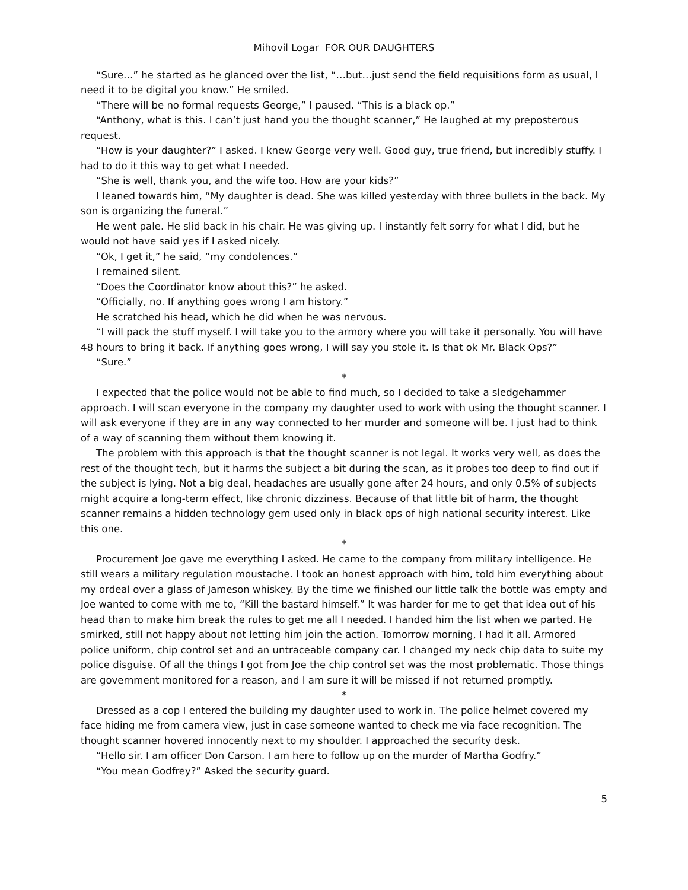Mihovil Logar FOR OUR DAUGHTERS
“Sure…” he started as he glanced over the list, “…but…just send the field requisitions form as usual, I need it to be digital you know.” He smiled.
“There will be no formal requests George,” I paused. “This is a black op.”
“Anthony, what is this. I can’t just hand you the thought scanner,” He laughed at my preposterous request.
“How is your daughter?” I asked. I knew George very well. Good guy, true friend, but incredibly stuffy. I had to do it this way to get what I needed.
“She is well, thank you, and the wife too. How are your kids?”
I leaned towards him, “My daughter is dead. She was killed yesterday with three bullets in the back. My son is organizing the funeral.”
He went pale. He slid back in his chair. He was giving up. I instantly felt sorry for what I did, but he would not have said yes if I asked nicely.
“Ok, I get it,” he said, “my condolences.”
I remained silent.
“Does the Coordinator know about this?” he asked.
“Officially, no. If anything goes wrong I am history.”
He scratched his head, which he did when he was nervous.
“I will pack the stuff myself. I will take you to the armory where you will take it personally. You will have 48 hours to bring it back. If anything goes wrong, I will say you stole it. Is that ok Mr. Black Ops?”
“Sure.”
*
I expected that the police would not be able to find much, so I decided to take a sledgehammer approach. I will scan everyone in the company my daughter used to work with using the thought scanner. I will ask everyone if they are in any way connected to her murder and someone will be. I just had to think of a way of scanning them without them knowing it.
The problem with this approach is that the thought scanner is not legal. It works very well, as does the rest of the thought tech, but it harms the subject a bit during the scan, as it probes too deep to find out if the subject is lying. Not a big deal, headaches are usually gone after 24 hours, and only 0.5% of subjects might acquire a long-term effect, like chronic dizziness. Because of that little bit of harm, the thought scanner remains a hidden technology gem used only in black ops of high national security interest. Like this one.
*
Procurement Joe gave me everything I asked. He came to the company from military intelligence. He still wears a military regulation moustache. I took an honest approach with him, told him everything about my ordeal over a glass of Jameson whiskey. By the time we finished our little talk the bottle was empty and Joe wanted to come with me to, “Kill the bastard himself.” It was harder for me to get that idea out of his head than to make him break the rules to get me all I needed. I handed him the list when we parted. He smirked, still not happy about not letting him join the action. Tomorrow morning, I had it all. Armored police uniform, chip control set and an untraceable company car. I changed my neck chip data to suite my police disguise. Of all the things I got from Joe the chip control set was the most problematic. Those things are government monitored for a reason, and I am sure it will be missed if not returned promptly.
*
Dressed as a cop I entered the building my daughter used to work in. The police helmet covered my face hiding me from camera view, just in case someone wanted to check me via face recognition. The thought scanner hovered innocently next to my shoulder. I approached the security desk.
“Hello sir. I am officer Don Carson. I am here to follow up on the murder of Martha Godfry.”
“You mean Godfrey?” Asked the security guard.
5